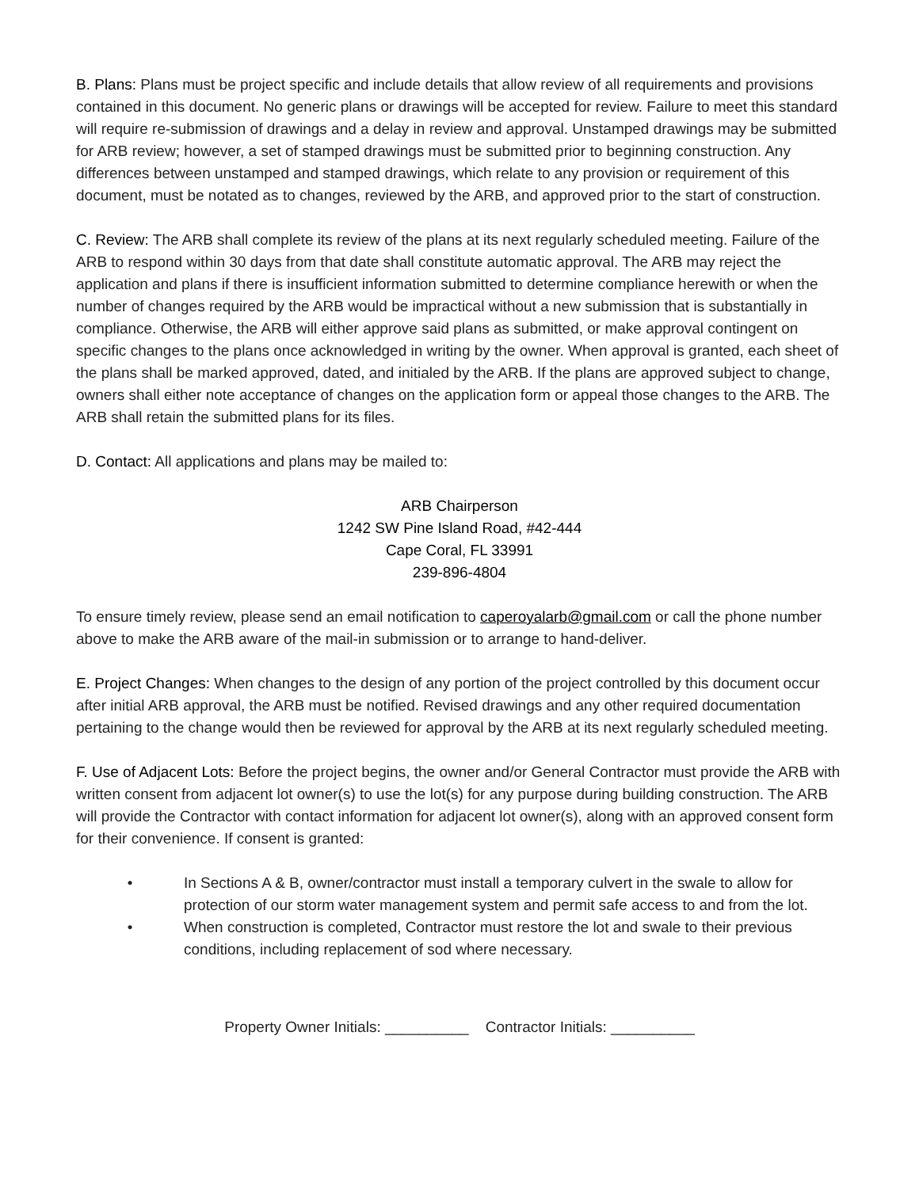B. Plans: Plans must be project specific and include details that allow review of all requirements and provisions contained in this document. No generic plans or drawings will be accepted for review. Failure to meet this standard will require re-submission of drawings and a delay in review and approval. Unstamped drawings may be submitted for ARB review; however, a set of stamped drawings must be submitted prior to beginning construction. Any differences between unstamped and stamped drawings, which relate to any provision or requirement of this document, must be notated as to changes, reviewed by the ARB, and approved prior to the start of construction.
C. Review: The ARB shall complete its review of the plans at its next regularly scheduled meeting. Failure of the ARB to respond within 30 days from that date shall constitute automatic approval. The ARB may reject the application and plans if there is insufficient information submitted to determine compliance herewith or when the number of changes required by the ARB would be impractical without a new submission that is substantially in compliance. Otherwise, the ARB will either approve said plans as submitted, or make approval contingent on specific changes to the plans once acknowledged in writing by the owner. When approval is granted, each sheet of the plans shall be marked approved, dated, and initialed by the ARB. If the plans are approved subject to change, owners shall either note acceptance of changes on the application form or appeal those changes to the ARB. The ARB shall retain the submitted plans for its files.
D. Contact: All applications and plans may be mailed to:
ARB Chairperson
1242 SW Pine Island Road, #42-444
Cape Coral, FL 33991
239-896-4804
To ensure timely review, please send an email notification to caperoyalarb@gmail.com or call the phone number above to make the ARB aware of the mail-in submission or to arrange to hand-deliver.
E. Project Changes: When changes to the design of any portion of the project controlled by this document occur after initial ARB approval, the ARB must be notified. Revised drawings and any other required documentation pertaining to the change would then be reviewed for approval by the ARB at its next regularly scheduled meeting.
F. Use of Adjacent Lots: Before the project begins, the owner and/or General Contractor must provide the ARB with written consent from adjacent lot owner(s) to use the lot(s) for any purpose during building construction. The ARB will provide the Contractor with contact information for adjacent lot owner(s), along with an approved consent form for their convenience. If consent is granted:
• In Sections A & B, owner/contractor must install a temporary culvert in the swale to allow for protection of our storm water management system and permit safe access to and from the lot.
• When construction is completed, Contractor must restore the lot and swale to their previous conditions, including replacement of sod where necessary.
Property Owner Initials: __________ Contractor Initials: __________